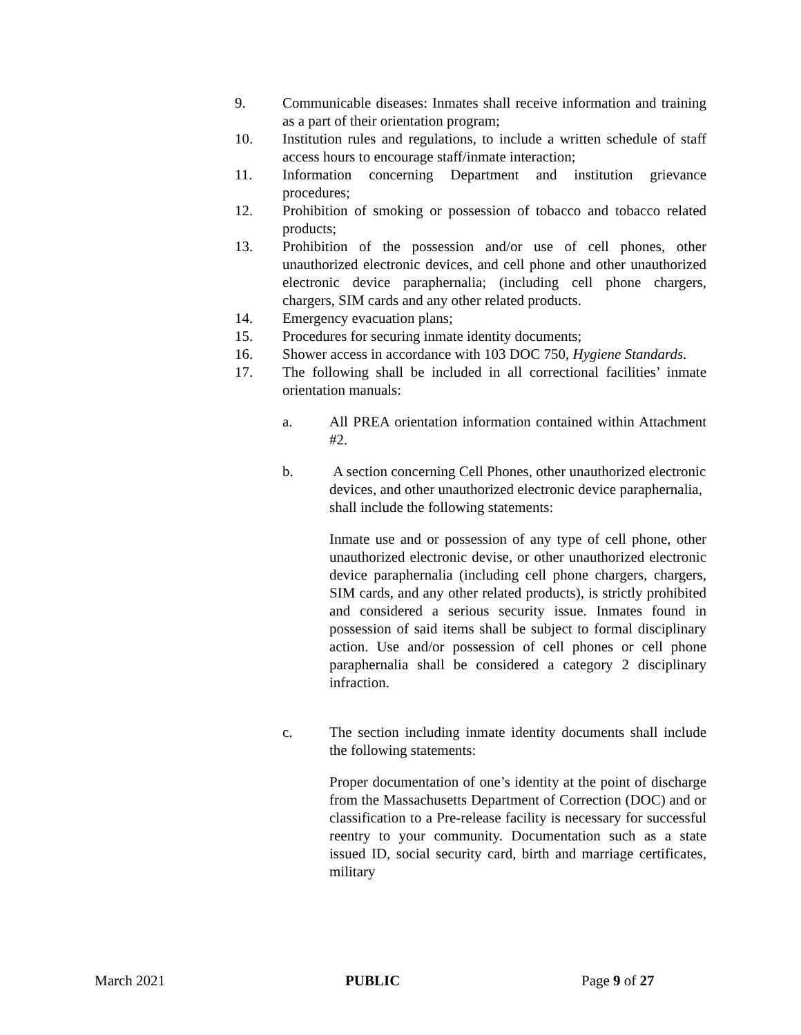9. Communicable diseases: Inmates shall receive information and training as a part of their orientation program;
10. Institution rules and regulations, to include a written schedule of staff access hours to encourage staff/inmate interaction;
11. Information concerning Department and institution grievance procedures;
12. Prohibition of smoking or possession of tobacco and tobacco related products;
13. Prohibition of the possession and/or use of cell phones, other unauthorized electronic devices, and cell phone and other unauthorized electronic device paraphernalia; (including cell phone chargers, chargers, SIM cards and any other related products.
14. Emergency evacuation plans;
15. Procedures for securing inmate identity documents;
16. Shower access in accordance with 103 DOC 750, Hygiene Standards.
17. The following shall be included in all correctional facilities’ inmate orientation manuals:
a. All PREA orientation information contained within Attachment #2.
b. A section concerning Cell Phones, other unauthorized electronic devices, and other unauthorized electronic device paraphernalia, shall include the following statements:
Inmate use and or possession of any type of cell phone, other unauthorized electronic devise, or other unauthorized electronic device paraphernalia (including cell phone chargers, chargers, SIM cards, and any other related products), is strictly prohibited and considered a serious security issue. Inmates found in possession of said items shall be subject to formal disciplinary action. Use and/or possession of cell phones or cell phone paraphernalia shall be considered a category 2 disciplinary infraction.
c. The section including inmate identity documents shall include the following statements:
Proper documentation of one’s identity at the point of discharge from the Massachusetts Department of Correction (DOC) and or classification to a Pre-release facility is necessary for successful reentry to your community. Documentation such as a state issued ID, social security card, birth and marriage certificates, military
March 2021 PUBLIC Page 9 of 27